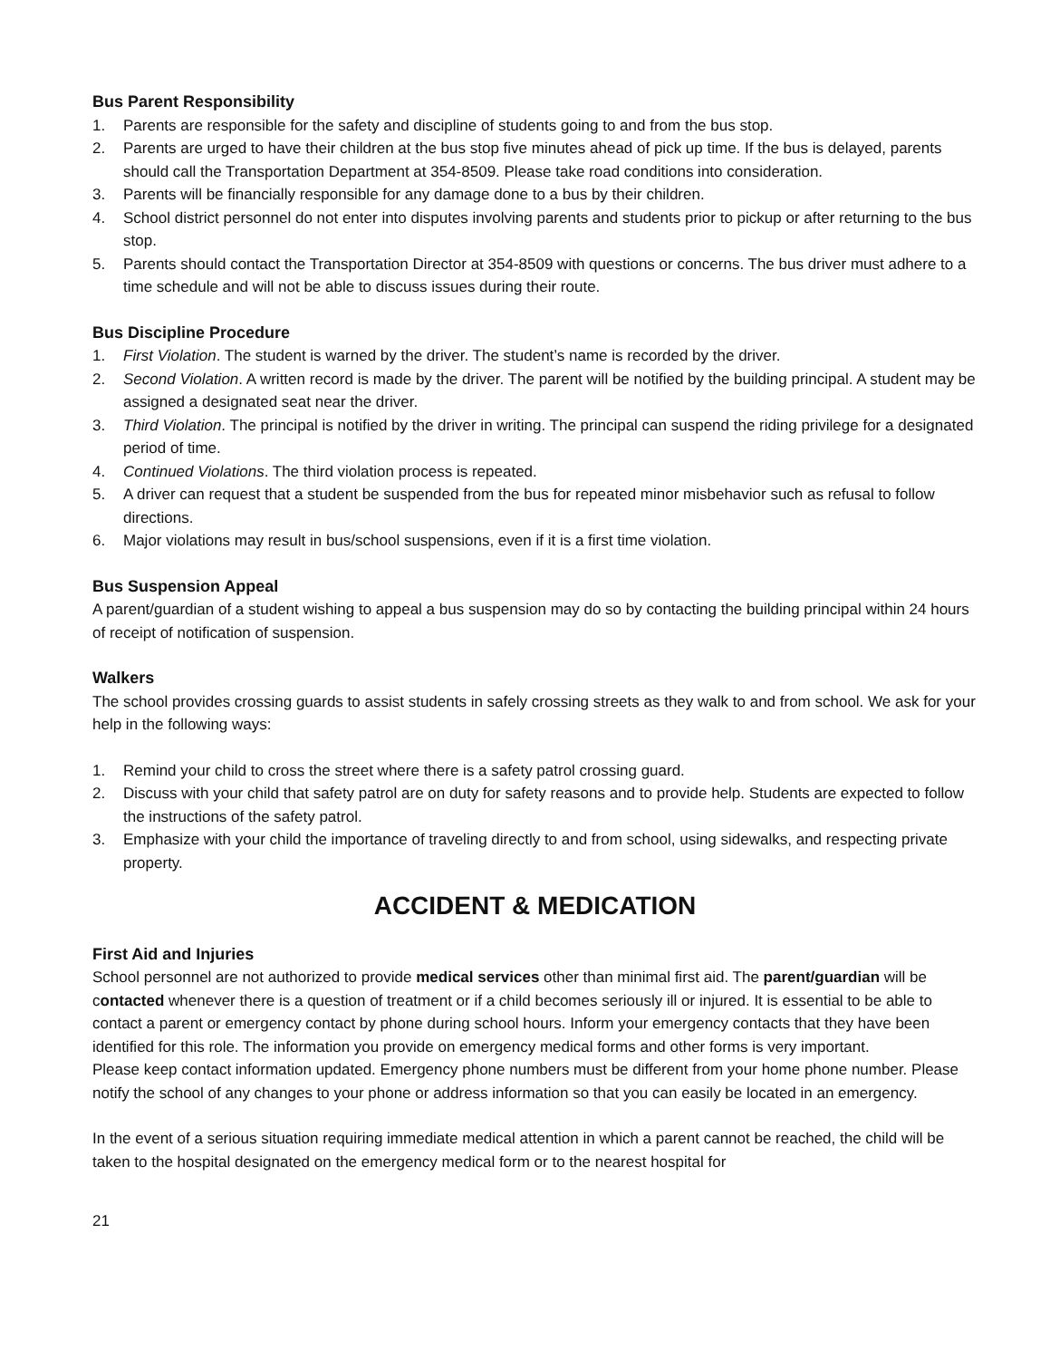Bus Parent Responsibility
1. Parents are responsible for the safety and discipline of students going to and from the bus stop.
2. Parents are urged to have their children at the bus stop five minutes ahead of pick up time. If the bus is delayed, parents should call the Transportation Department at 354-8509. Please take road conditions into consideration.
3. Parents will be financially responsible for any damage done to a bus by their children.
4. School district personnel do not enter into disputes involving parents and students prior to pickup or after returning to the bus stop.
5. Parents should contact the Transportation Director at 354-8509 with questions or concerns. The bus driver must adhere to a time schedule and will not be able to discuss issues during their route.
Bus Discipline Procedure
1. First Violation. The student is warned by the driver. The student’s name is recorded by the driver.
2. Second Violation. A written record is made by the driver. The parent will be notified by the building principal. A student may be assigned a designated seat near the driver.
3. Third Violation. The principal is notified by the driver in writing. The principal can suspend the riding privilege for a designated period of time.
4. Continued Violations. The third violation process is repeated.
5. A driver can request that a student be suspended from the bus for repeated minor misbehavior such as refusal to follow directions.
6. Major violations may result in bus/school suspensions, even if it is a first time violation.
Bus Suspension Appeal
A parent/guardian of a student wishing to appeal a bus suspension may do so by contacting the building principal within 24 hours of receipt of notification of suspension.
Walkers
The school provides crossing guards to assist students in safely crossing streets as they walk to and from school. We ask for your help in the following ways:
1. Remind your child to cross the street where there is a safety patrol crossing guard.
2. Discuss with your child that safety patrol are on duty for safety reasons and to provide help. Students are expected to follow the instructions of the safety patrol.
3. Emphasize with your child the importance of traveling directly to and from school, using sidewalks, and respecting private property.
ACCIDENT & MEDICATION
First Aid and Injuries
School personnel are not authorized to provide medical services other than minimal first aid. The parent/guardian will be contacted whenever there is a question of treatment or if a child becomes seriously ill or injured. It is essential to be able to contact a parent or emergency contact by phone during school hours. Inform your emergency contacts that they have been identified for this role. The information you provide on emergency medical forms and other forms is very important.
Please keep contact information updated. Emergency phone numbers must be different from your home phone number. Please notify the school of any changes to your phone or address information so that you can easily be located in an emergency.
In the event of a serious situation requiring immediate medical attention in which a parent cannot be reached, the child will be taken to the hospital designated on the emergency medical form or to the nearest hospital for
21